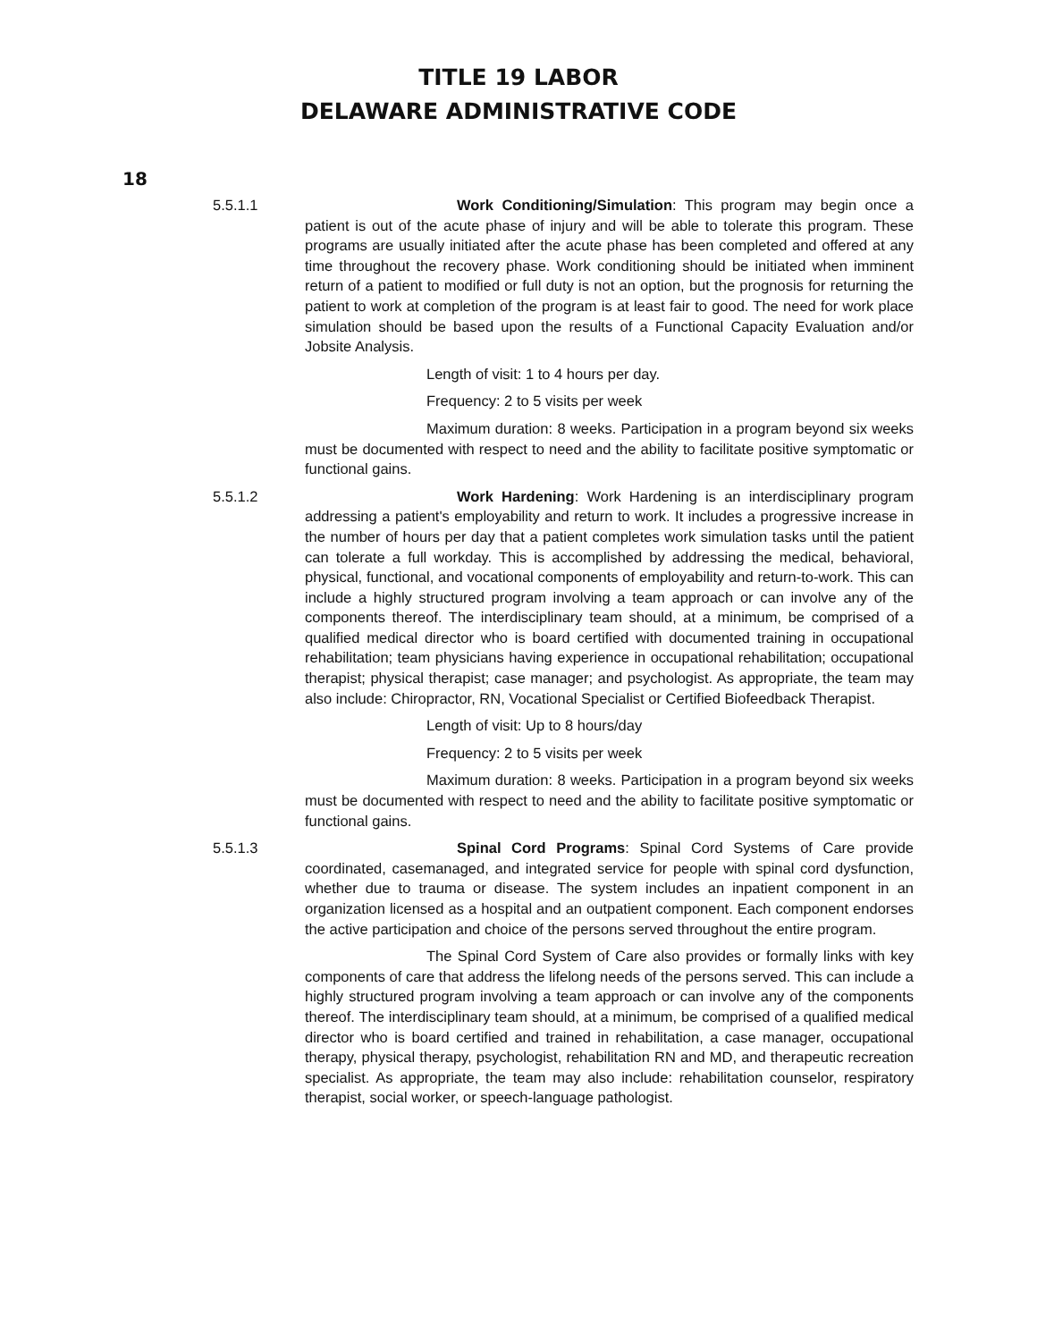TITLE 19 LABOR
DELAWARE ADMINISTRATIVE CODE
18
5.5.1.1
Work Conditioning/Simulation: This program may begin once a patient is out of the acute phase of injury and will be able to tolerate this program. These programs are usually initiated after the acute phase has been completed and offered at any time throughout the recovery phase. Work conditioning should be initiated when imminent return of a patient to modified or full duty is not an option, but the prognosis for returning the patient to work at completion of the program is at least fair to good. The need for work place simulation should be based upon the results of a Functional Capacity Evaluation and/or Jobsite Analysis.
Length of visit: 1 to 4 hours per day.
Frequency: 2 to 5 visits per week
Maximum duration: 8 weeks. Participation in a program beyond six weeks must be documented with respect to need and the ability to facilitate positive symptomatic or functional gains.
5.5.1.2
Work Hardening: Work Hardening is an interdisciplinary program addressing a patient's employability and return to work. It includes a progressive increase in the number of hours per day that a patient completes work simulation tasks until the patient can tolerate a full workday. This is accomplished by addressing the medical, behavioral, physical, functional, and vocational components of employability and return-to-work. This can include a highly structured program involving a team approach or can involve any of the components thereof. The interdisciplinary team should, at a minimum, be comprised of a qualified medical director who is board certified with documented training in occupational rehabilitation; team physicians having experience in occupational rehabilitation; occupational therapist; physical therapist; case manager; and psychologist. As appropriate, the team may also include: Chiropractor, RN, Vocational Specialist or Certified Biofeedback Therapist.
Length of visit: Up to 8 hours/day
Frequency: 2 to 5 visits per week
Maximum duration: 8 weeks. Participation in a program beyond six weeks must be documented with respect to need and the ability to facilitate positive symptomatic or functional gains.
5.5.1.3
Spinal Cord Programs: Spinal Cord Systems of Care provide coordinated, casemanaged, and integrated service for people with spinal cord dysfunction, whether due to trauma or disease. The system includes an inpatient component in an organization licensed as a hospital and an outpatient component. Each component endorses the active participation and choice of the persons served throughout the entire program.
The Spinal Cord System of Care also provides or formally links with key components of care that address the lifelong needs of the persons served. This can include a highly structured program involving a team approach or can involve any of the components thereof. The interdisciplinary team should, at a minimum, be comprised of a qualified medical director who is board certified and trained in rehabilitation, a case manager, occupational therapy, physical therapy, psychologist, rehabilitation RN and MD, and therapeutic recreation specialist. As appropriate, the team may also include: rehabilitation counselor, respiratory therapist, social worker, or speech-language pathologist.